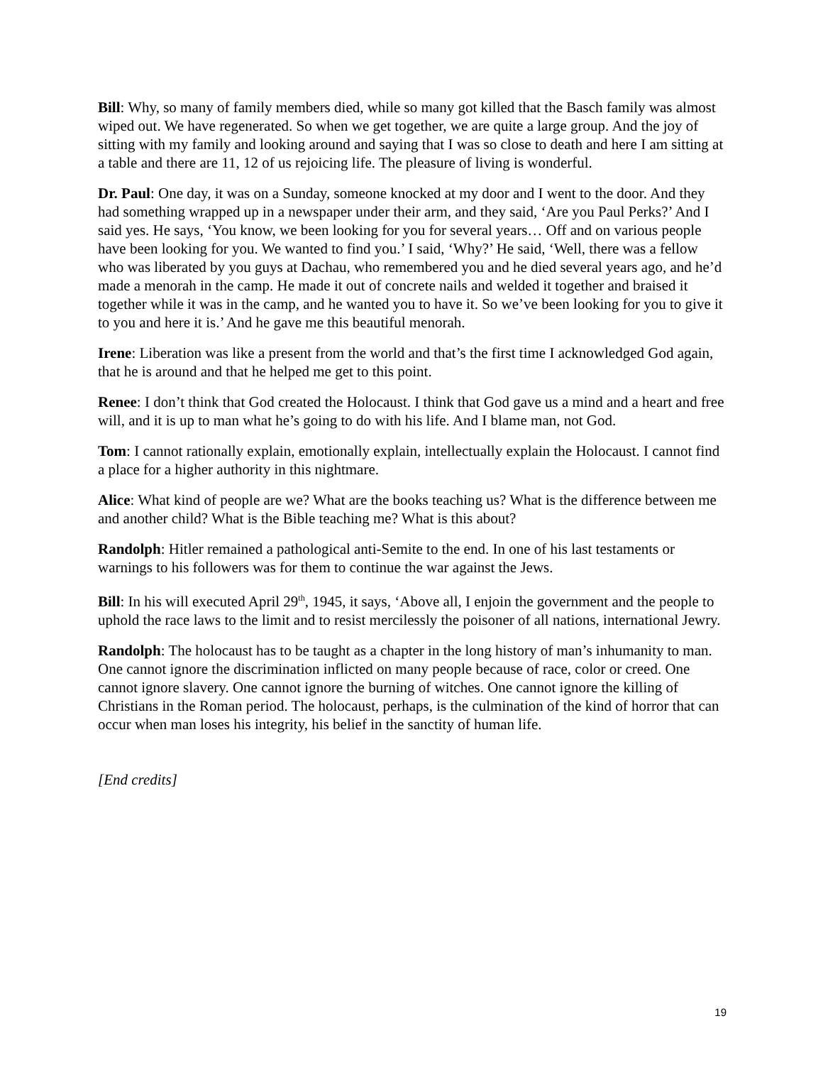Bill: Why, so many of family members died, while so many got killed that the Basch family was almost wiped out. We have regenerated. So when we get together, we are quite a large group. And the joy of sitting with my family and looking around and saying that I was so close to death and here I am sitting at a table and there are 11, 12 of us rejoicing life. The pleasure of living is wonderful.
Dr. Paul: One day, it was on a Sunday, someone knocked at my door and I went to the door. And they had something wrapped up in a newspaper under their arm, and they said, ‘Are you Paul Perks?’ And I said yes. He says, ‘You know, we been looking for you for several years… Off and on various people have been looking for you. We wanted to find you.’ I said, ‘Why?’ He said, ‘Well, there was a fellow who was liberated by you guys at Dachau, who remembered you and he died several years ago, and he’d made a menorah in the camp. He made it out of concrete nails and welded it together and braised it together while it was in the camp, and he wanted you to have it. So we’ve been looking for you to give it to you and here it is.’ And he gave me this beautiful menorah.
Irene: Liberation was like a present from the world and that’s the first time I acknowledged God again, that he is around and that he helped me get to this point.
Renee: I don’t think that God created the Holocaust. I think that God gave us a mind and a heart and free will, and it is up to man what he’s going to do with his life. And I blame man, not God.
Tom: I cannot rationally explain, emotionally explain, intellectually explain the Holocaust. I cannot find a place for a higher authority in this nightmare.
Alice: What kind of people are we? What are the books teaching us? What is the difference between me and another child? What is the Bible teaching me? What is this about?
Randolph: Hitler remained a pathological anti-Semite to the end. In one of his last testaments or warnings to his followers was for them to continue the war against the Jews.
Bill: In his will executed April 29<sup>th</sup>, 1945, it says, ‘Above all, I enjoin the government and the people to uphold the race laws to the limit and to resist mercilessly the poisoner of all nations, international Jewry.
Randolph: The holocaust has to be taught as a chapter in the long history of man’s inhumanity to man. One cannot ignore the discrimination inflicted on many people because of race, color or creed. One cannot ignore slavery. One cannot ignore the burning of witches. One cannot ignore the killing of Christians in the Roman period. The holocaust, perhaps, is the culmination of the kind of horror that can occur when man loses his integrity, his belief in the sanctity of human life.
[End credits]
19